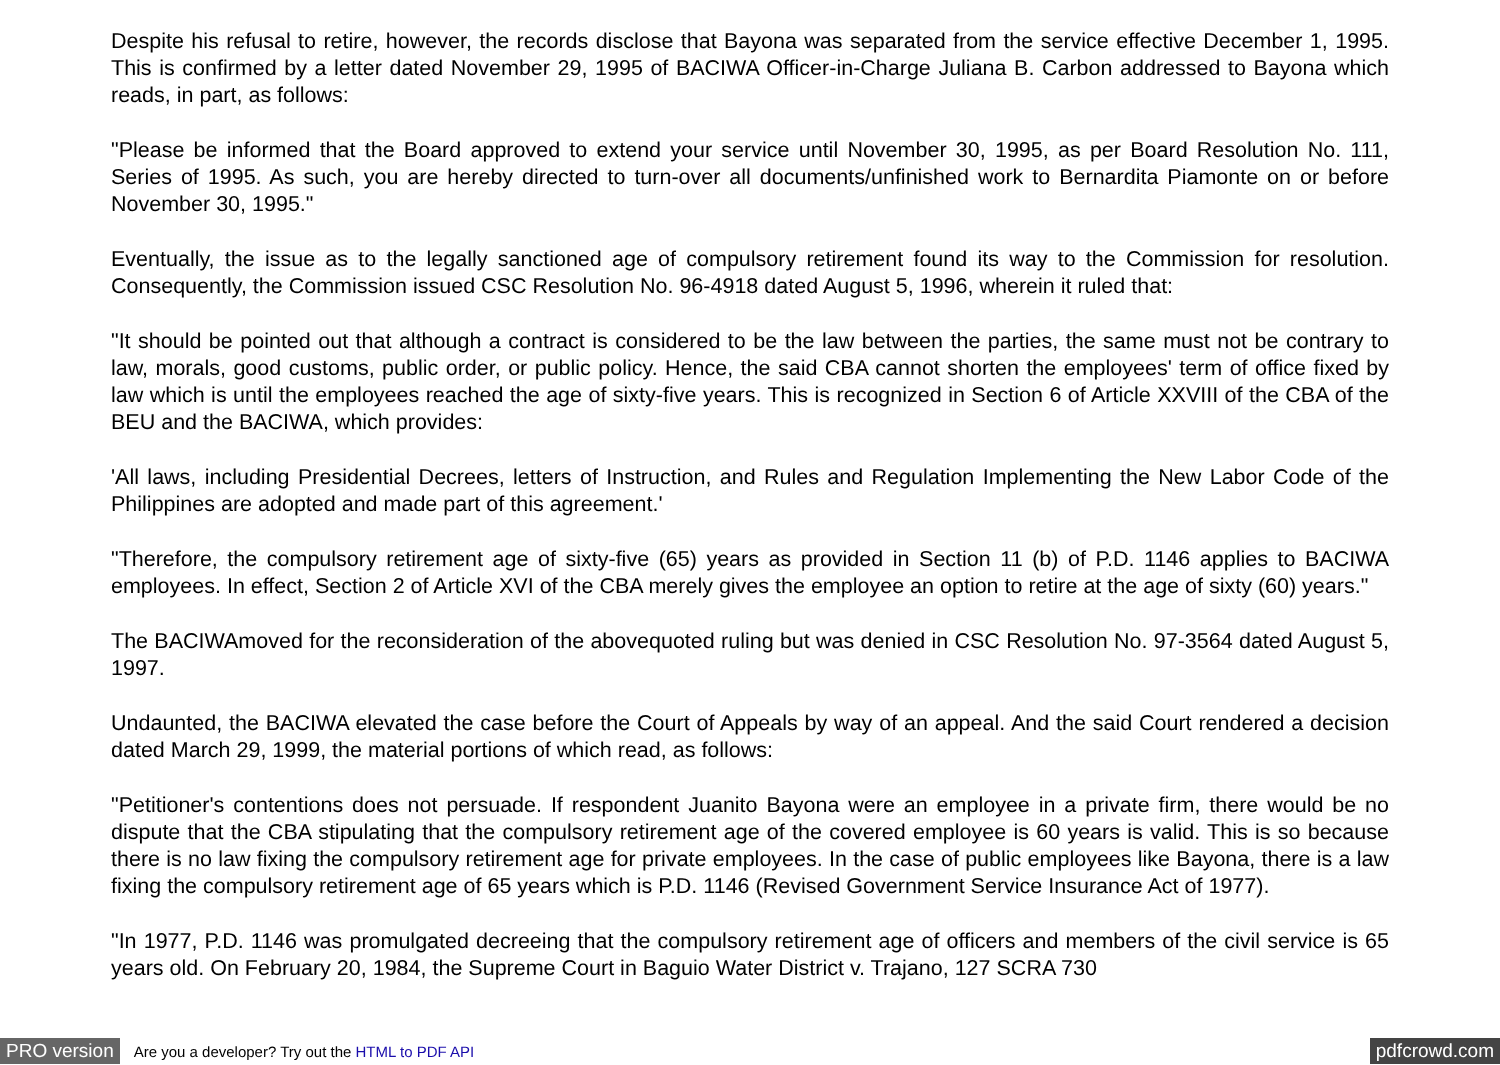Despite his refusal to retire, however, the records disclose that Bayona was separated from the service effective December 1, 1995. This is confirmed by a letter dated November 29, 1995 of BACIWA Officer-in-Charge Juliana B. Carbon addressed to Bayona which reads, in part, as follows:
"Please be informed that the Board approved to extend your service until November 30, 1995, as per Board Resolution No. 111, Series of 1995. As such, you are hereby directed to turn-over all documents/unfinished work to Bernardita Piamonte on or before November 30, 1995."
Eventually, the issue as to the legally sanctioned age of compulsory retirement found its way to the Commission for resolution. Consequently, the Commission issued CSC Resolution No. 96-4918 dated August 5, 1996, wherein it ruled that:
"It should be pointed out that although a contract is considered to be the law between the parties, the same must not be contrary to law, morals, good customs, public order, or public policy. Hence, the said CBA cannot shorten the employees' term of office fixed by law which is until the employees reached the age of sixty-five years. This is recognized in Section 6 of Article XXVIII of the CBA of the BEU and the BACIWA, which provides:
'All laws, including Presidential Decrees, letters of Instruction, and Rules and Regulation Implementing the New Labor Code of the Philippines are adopted and made part of this agreement.'
"Therefore, the compulsory retirement age of sixty-five (65) years as provided in Section 11 (b) of P.D. 1146 applies to BACIWA employees. In effect, Section 2 of Article XVI of the CBA merely gives the employee an option to retire at the age of sixty (60) years."
The BACIWAmoved for the reconsideration of the abovequoted ruling but was denied in CSC Resolution No. 97-3564 dated August 5, 1997.
Undaunted, the BACIWA elevated the case before the Court of Appeals by way of an appeal. And the said Court rendered a decision dated March 29, 1999, the material portions of which read, as follows:
"Petitioner's contentions does not persuade. If respondent Juanito Bayona were an employee in a private firm, there would be no dispute that the CBA stipulating that the compulsory retirement age of the covered employee is 60 years is valid. This is so because there is no law fixing the compulsory retirement age for private employees. In the case of public employees like Bayona, there is a law fixing the compulsory retirement age of 65 years which is P.D. 1146 (Revised Government Service Insurance Act of 1977).
"In 1977, P.D. 1146 was promulgated decreeing that the compulsory retirement age of officers and members of the civil service is 65 years old. On February 20, 1984, the Supreme Court in Baguio Water District v. Trajano, 127 SCRA 730
PRO version Are you a developer? Try out the HTML to PDF API pdfcrowd.com